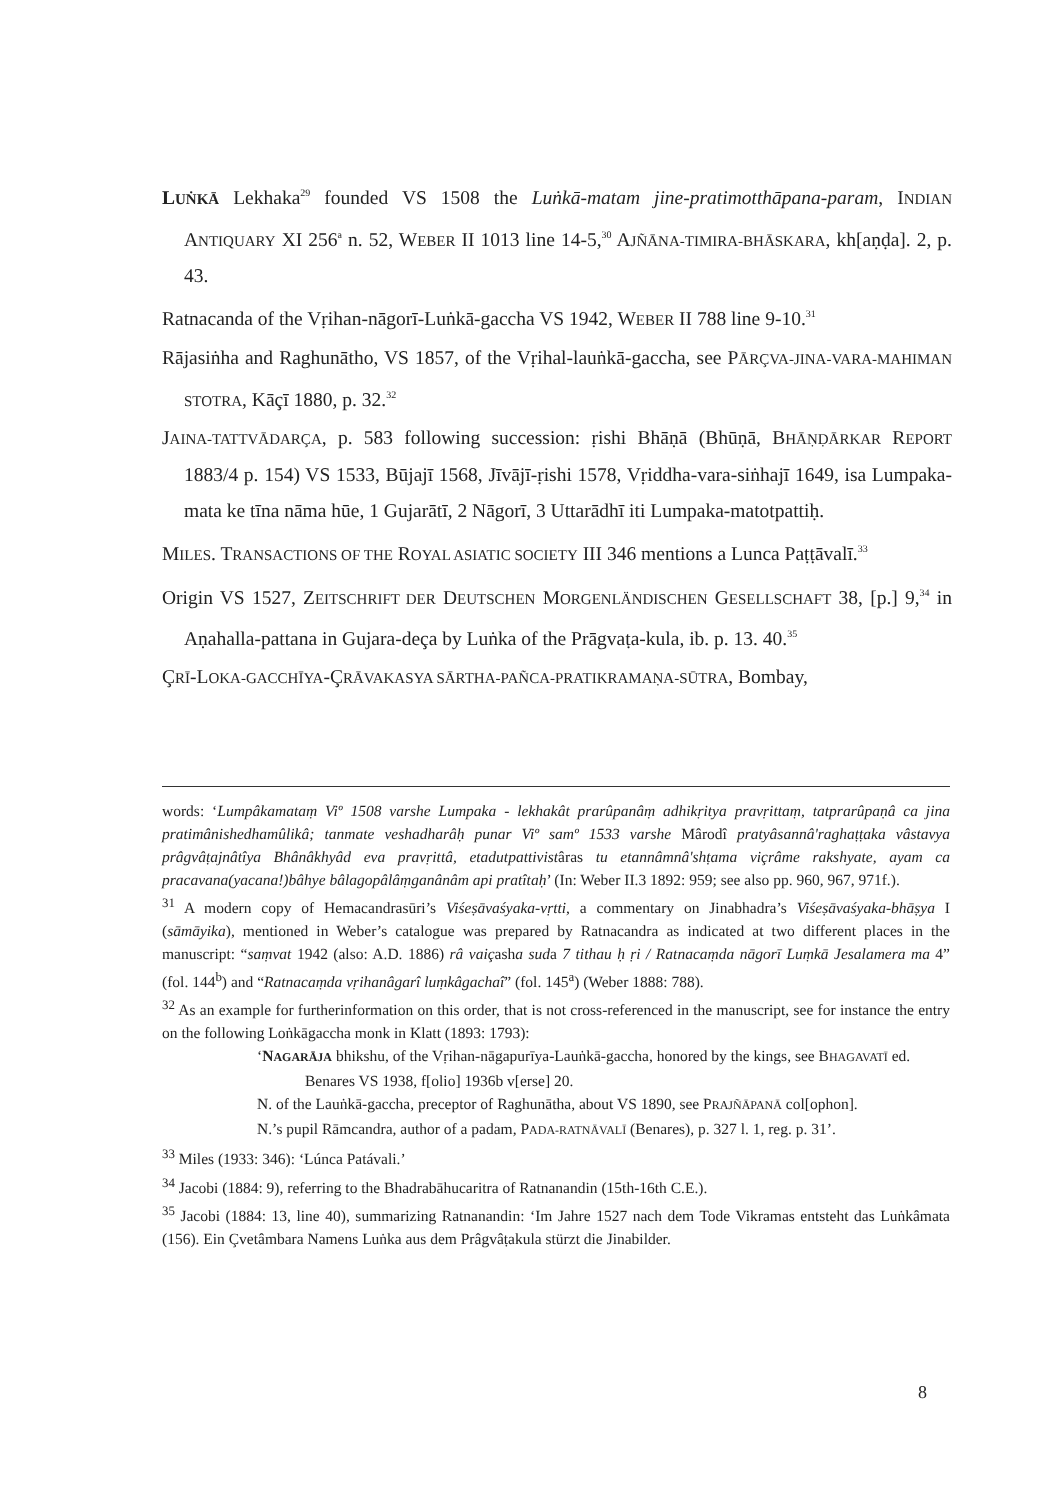LUṄKĀ Lekhaka<sup>29</sup> founded VS 1508 the Luṅkā-matam jine-pratimotthāpana-param, INDIAN ANTIQUARY XI 256<sup>a</sup> n. 52, WEBER II 1013 line 14-5,<sup>30</sup> AJÑĀNA-TIMIRA-BHĀSKARA, kh[aṇḍa]. 2, p. 43.
Ratnacanda of the Vṛihan-nāgorī-Luṅkā-gaccha VS 1942, WEBER II 788 line 9-10.<sup>31</sup>
Rājasiṅha and Raghunātho, VS 1857, of the Vṛihal-lauṅkā-gaccha, see PĀRÇVA-JINA-VARA-MAHIMAN STOTRA, Kāçī 1880, p. 32.<sup>32</sup>
JAINA-TATTVĀDARÇA, p. 583 following succession: ṛishi Bhāṇā (Bhūṇā, BHĀṆḌĀRKAR REPORT 1883/4 p. 154) VS 1533, Būjajī 1568, Jīvājī-ṛishi 1578, Vṛiddha-vara-siṅhajī 1649, isa Lumpaka-mata ke tīna nāma hūe, 1 Gujarātī, 2 Nāgorī, 3 Uttarādhī iti Lumpaka-matotpattiḥ.
MILES. TRANSACTIONS OF THE ROYAL ASIATIC SOCIETY III 346 mentions a Lunca Paṭṭāvalī.<sup>33</sup>
Origin VS 1527, ZEITSCHRIFT DER DEUTSCHEN MORGENLÄNDISCHEN GESELLSCHAFT 38, [p.] 9,<sup>34</sup> in Aṇahalla-pattana in Gujara-deça by Luṅka of the Prāgvaṭa-kula, ib. p. 13. 40.<sup>35</sup>
ÇRĪ-LOKA-GACCHĪYA-ÇRĀVAKASYA SĀRTHA-PAÑCA-PRATIKRAMAṆA-SŪTRA, Bombay,
words: ‘Lumpâkamataṃ Viº 1508 varshe Lumpaka - lekhakât prarûpanâṃ adhikṛitya pravṛittaṃ, tatprarûpaṇâ ca jina pratimânishedhamûlikâ; tanmate veshadharâḥ punar Viº samº 1533 varshe Mârodî pratyâsannâ'raghaṭṭaka vâstavya prâgvâṭajnâtîya Bhânâkhyâd eva pravṛittâ, etadutpattivistâras tu etannâmnâ'shṭama viçrâme rakshyate, ayam ca pracavana(yacana!)bâhye bâlagopâlâṃganânâm api pratîtaḥ’ (In: Weber II.3 1892: 959; see also pp. 960, 967, 971f.).
<sup>31</sup> A modern copy of Hemacandrasūri’s Viśeṣāvaśyaka-vṛtti, a commentary on Jinabhadra’s Viśeṣāvaśyaka-bhāṣya I (sāmāyika), mentioned in Weber’s catalogue was prepared by Ratnacandra as indicated at two different places in the manuscript: “saṃvat 1942 (also: A.D. 1886) râ vaiçasha suda 7 tithau ḥ ṛi / Ratnacaṃda nāgorī Luṃkā Jesalamera ma 4” (fol. 144<sup>b</sup>) and “Ratnacaṃda vṛihanâgarî luṃkâgachaî” (fol. 145<sup>a</sup>) (Weber 1888: 788).
<sup>32</sup> As an example for furtherinformation on this order, that is not cross-referenced in the manuscript, see for instance the entry on the following Loṅkāgaccha monk in Klatt (1893: 1793):
‘NAGARĀJA bhikshu, of the Vṛihan-nāgapurīya-Lauṅkā-gaccha, honored by the kings, see BHAGAVATĪ ed. Benares VS 1938, f[olio] 1936b v[erse] 20.
N. of the Lauṅkā-gaccha, preceptor of Raghunātha, about VS 1890, see PRAJÑĀPANĀ col[ophon].
N.’s pupil Rāmcandra, author of a padam, PADA-RATNĀVALĪ (Benares), p. 327 l. 1, reg. p. 31’.
<sup>33</sup> Miles (1933: 346): ‘Lúnca Patávali.’
<sup>34</sup> Jacobi (1884: 9), referring to the Bhadrabāhucaritra of Ratnanandin (15th-16th C.E.).
<sup>35</sup> Jacobi (1884: 13, line 40), summarizing Ratnanandin: ‘Im Jahre 1527 nach dem Tode Vikramas entsteht das Luṅkâmata (156). Ein Çvetâmbara Namens Luṅka aus dem Prâgvâṭakula stürzt die Jinabilder.
8